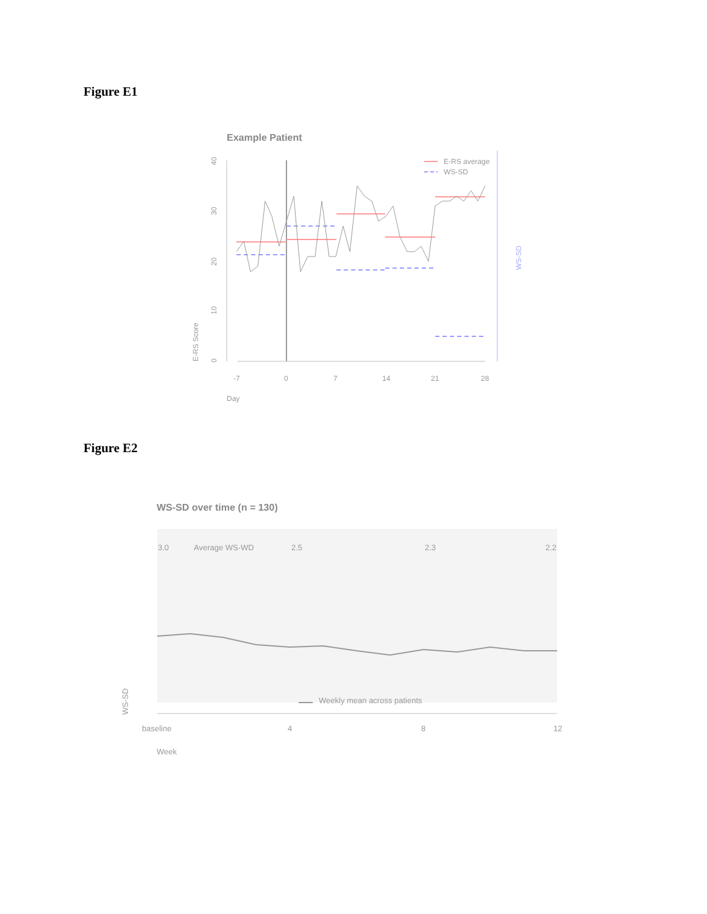Figure E1
Example Patient
-7
0
7
14
21
28
Day
E-RS Score
0
10
20
30
40
WS-SD
E-RS average
WS-SD
Figure E2
WS-SD over time (n = 130)
3.0
Average WS-WD
2.5
2.3
2.2
baseline
4
8
12
Week
WS-SD
Weekly mean across patients